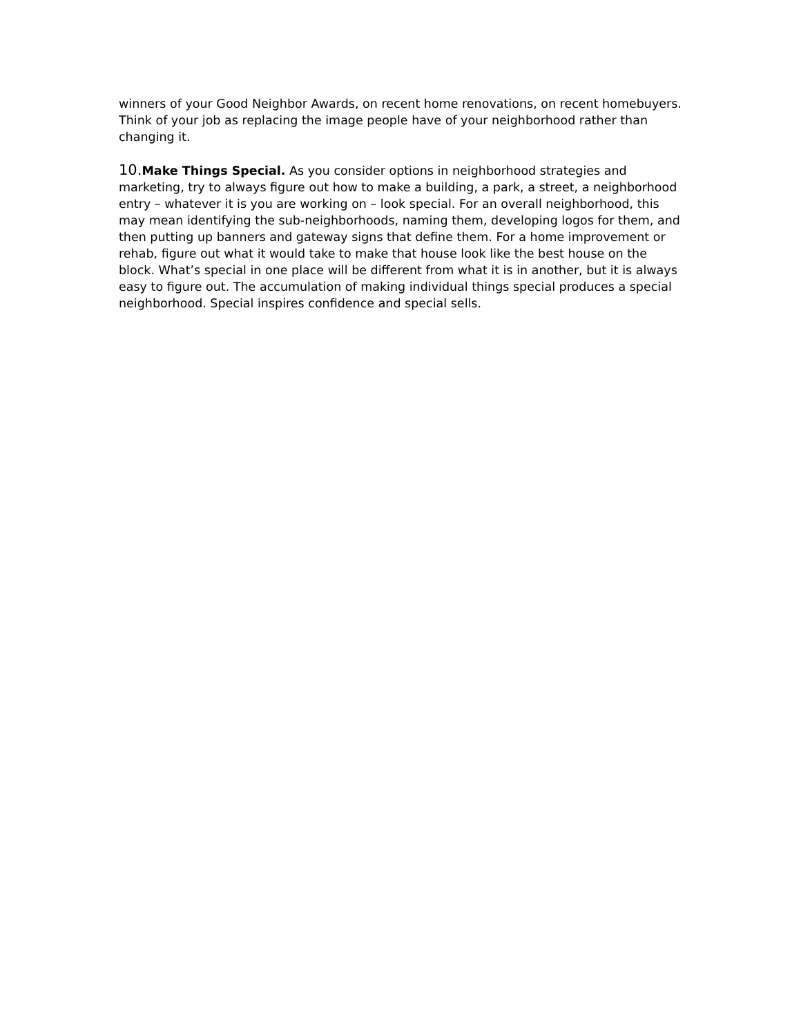winners of your Good Neighbor Awards, on recent home renovations, on recent homebuyers. Think of your job as replacing the image people have of your neighborhood rather than changing it.
10. Make Things Special. As you consider options in neighborhood strategies and marketing, try to always figure out how to make a building, a park, a street, a neighborhood entry – whatever it is you are working on – look special. For an overall neighborhood, this may mean identifying the sub-neighborhoods, naming them, developing logos for them, and then putting up banners and gateway signs that define them. For a home improvement or rehab, figure out what it would take to make that house look like the best house on the block. What’s special in one place will be different from what it is in another, but it is always easy to figure out. The accumulation of making individual things special produces a special neighborhood. Special inspires confidence and special sells.